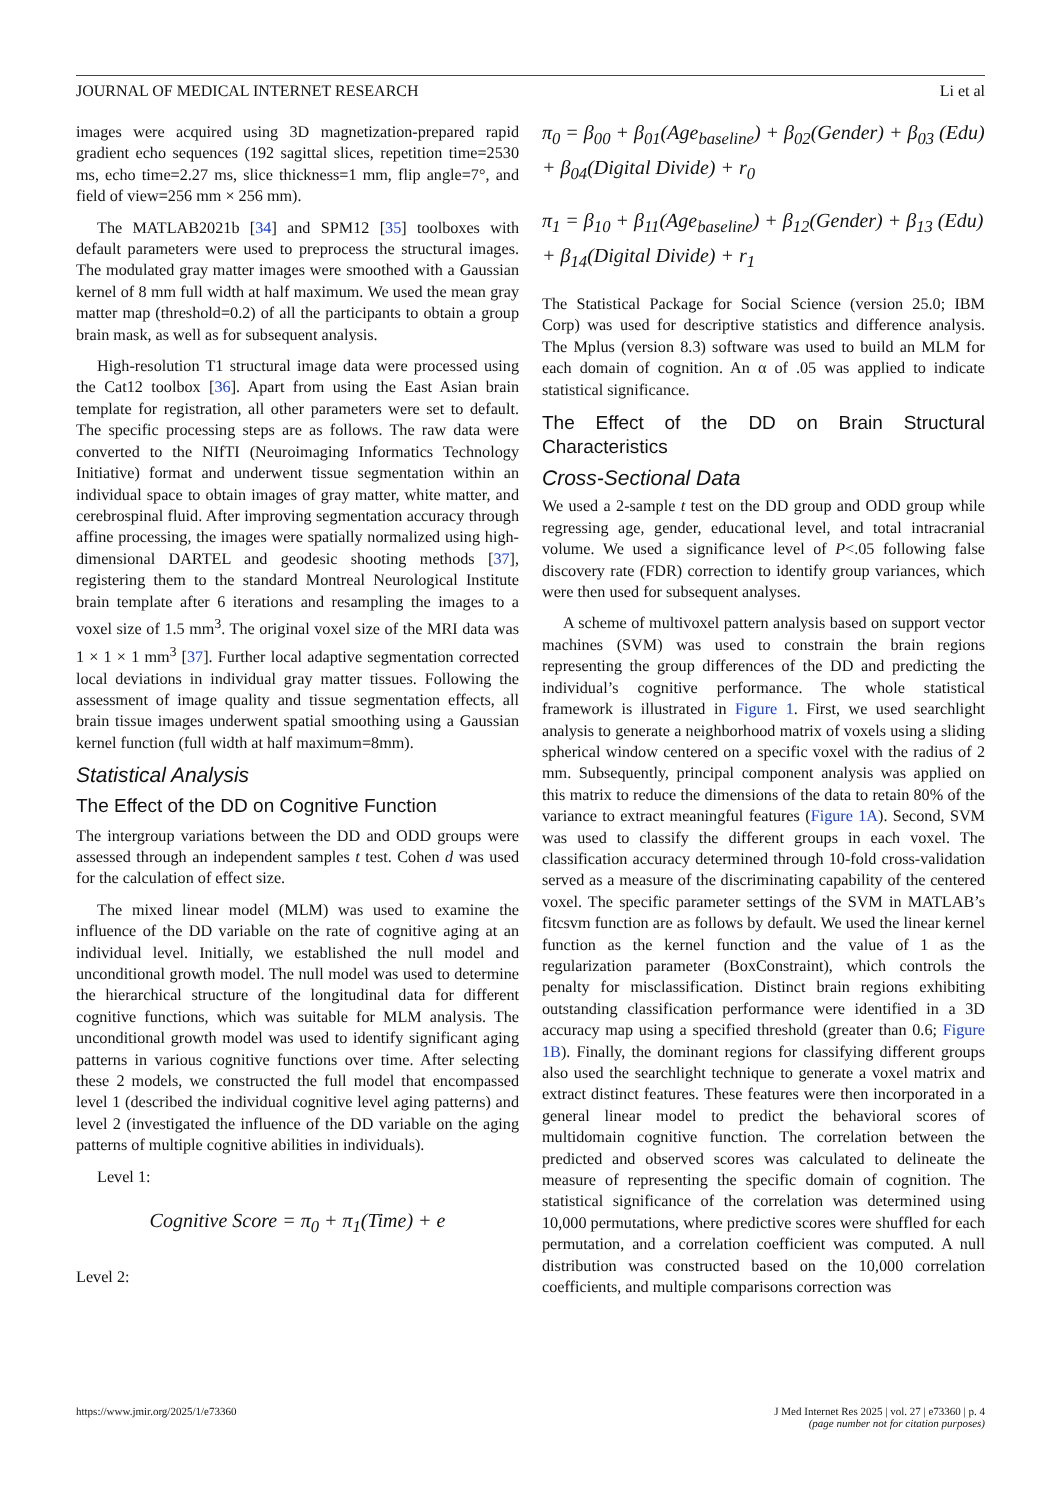JOURNAL OF MEDICAL INTERNET RESEARCH Li et al
images were acquired using 3D magnetization-prepared rapid gradient echo sequences (192 sagittal slices, repetition time=2530 ms, echo time=2.27 ms, slice thickness=1 mm, flip angle=7°, and field of view=256 mm × 256 mm).
The MATLAB2021b [34] and SPM12 [35] toolboxes with default parameters were used to preprocess the structural images. The modulated gray matter images were smoothed with a Gaussian kernel of 8 mm full width at half maximum. We used the mean gray matter map (threshold=0.2) of all the participants to obtain a group brain mask, as well as for subsequent analysis.
High-resolution T1 structural image data were processed using the Cat12 toolbox [36]. Apart from using the East Asian brain template for registration, all other parameters were set to default. The specific processing steps are as follows. The raw data were converted to the NIfTI (Neuroimaging Informatics Technology Initiative) format and underwent tissue segmentation within an individual space to obtain images of gray matter, white matter, and cerebrospinal fluid. After improving segmentation accuracy through affine processing, the images were spatially normalized using high-dimensional DARTEL and geodesic shooting methods [37], registering them to the standard Montreal Neurological Institute brain template after 6 iterations and resampling the images to a voxel size of 1.5 mm<sup>3</sup>. The original voxel size of the MRI data was 1 × 1 × 1 mm<sup>3</sup> [37]. Further local adaptive segmentation corrected local deviations in individual gray matter tissues. Following the assessment of image quality and tissue segmentation effects, all brain tissue images underwent spatial smoothing using a Gaussian kernel function (full width at half maximum=8mm).
Statistical Analysis
The Effect of the DD on Cognitive Function
The intergroup variations between the DD and ODD groups were assessed through an independent samples t test. Cohen d was used for the calculation of effect size.
The mixed linear model (MLM) was used to examine the influence of the DD variable on the rate of cognitive aging at an individual level. Initially, we established the null model and unconditional growth model. The null model was used to determine the hierarchical structure of the longitudinal data for different cognitive functions, which was suitable for MLM analysis. The unconditional growth model was used to identify significant aging patterns in various cognitive functions over time. After selecting these 2 models, we constructed the full model that encompassed level 1 (described the individual cognitive level aging patterns) and level 2 (investigated the influence of the DD variable on the aging patterns of multiple cognitive abilities in individuals).
Level 1:
Cognitive Score = π<sub>0</sub> + π<sub>1</sub>(Time) + e
Level 2:
π<sub>0</sub> = β<sub>00</sub> + β<sub>01</sub>(Age<sub>baseline</sub>) + β<sub>02</sub>(Gender) + β<sub>03</sub> (Edu) + β<sub>04</sub>(Digital Divide) + r<sub>0</sub>
π<sub>1</sub> = β<sub>10</sub> + β<sub>11</sub>(Age<sub>baseline</sub>) + β<sub>12</sub>(Gender) + β<sub>13</sub> (Edu) + β<sub>14</sub>(Digital Divide) + r<sub>1</sub>
The Statistical Package for Social Science (version 25.0; IBM Corp) was used for descriptive statistics and difference analysis. The Mplus (version 8.3) software was used to build an MLM for each domain of cognition. An α of .05 was applied to indicate statistical significance.
The Effect of the DD on Brain Structural Characteristics
Cross-Sectional Data
We used a 2-sample t test on the DD group and ODD group while regressing age, gender, educational level, and total intracranial volume. We used a significance level of P<.05 following false discovery rate (FDR) correction to identify group variances, which were then used for subsequent analyses.
A scheme of multivoxel pattern analysis based on support vector machines (SVM) was used to constrain the brain regions representing the group differences of the DD and predicting the individual’s cognitive performance. The whole statistical framework is illustrated in Figure 1. First, we used searchlight analysis to generate a neighborhood matrix of voxels using a sliding spherical window centered on a specific voxel with the radius of 2 mm. Subsequently, principal component analysis was applied on this matrix to reduce the dimensions of the data to retain 80% of the variance to extract meaningful features (Figure 1A). Second, SVM was used to classify the different groups in each voxel. The classification accuracy determined through 10-fold cross-validation served as a measure of the discriminating capability of the centered voxel. The specific parameter settings of the SVM in MATLAB’s fitcsvm function are as follows by default. We used the linear kernel function as the kernel function and the value of 1 as the regularization parameter (BoxConstraint), which controls the penalty for misclassification. Distinct brain regions exhibiting outstanding classification performance were identified in a 3D accuracy map using a specified threshold (greater than 0.6; Figure 1B). Finally, the dominant regions for classifying different groups also used the searchlight technique to generate a voxel matrix and extract distinct features. These features were then incorporated in a general linear model to predict the behavioral scores of multidomain cognitive function. The correlation between the predicted and observed scores was calculated to delineate the measure of representing the specific domain of cognition. The statistical significance of the correlation was determined using 10,000 permutations, where predictive scores were shuffled for each permutation, and a correlation coefficient was computed. A null distribution was constructed based on the 10,000 correlation coefficients, and multiple comparisons correction was
https://www.jmir.org/2025/1/e73360 J Med Internet Res 2025 | vol. 27 | e73360 | p. 4
(page number not for citation purposes)